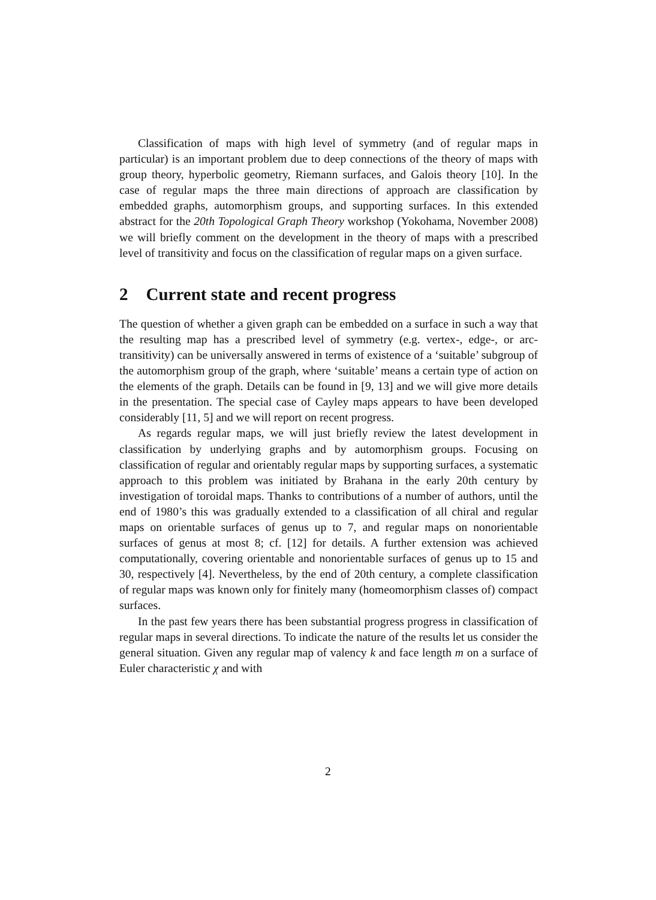Classification of maps with high level of symmetry (and of regular maps in particular) is an important problem due to deep connections of the theory of maps with group theory, hyperbolic geometry, Riemann surfaces, and Galois theory [10]. In the case of regular maps the three main directions of approach are classification by embedded graphs, automorphism groups, and supporting surfaces. In this extended abstract for the 20th Topological Graph Theory workshop (Yokohama, November 2008) we will briefly comment on the development in the theory of maps with a prescribed level of transitivity and focus on the classification of regular maps on a given surface.
2 Current state and recent progress
The question of whether a given graph can be embedded on a surface in such a way that the resulting map has a prescribed level of symmetry (e.g. vertex-, edge-, or arc-transitivity) can be universally answered in terms of existence of a ‘suitable’ subgroup of the automorphism group of the graph, where ‘suitable’ means a certain type of action on the elements of the graph. Details can be found in [9, 13] and we will give more details in the presentation. The special case of Cayley maps appears to have been developed considerably [11, 5] and we will report on recent progress.
As regards regular maps, we will just briefly review the latest development in classification by underlying graphs and by automorphism groups. Focusing on classification of regular and orientably regular maps by supporting surfaces, a systematic approach to this problem was initiated by Brahana in the early 20th century by investigation of toroidal maps. Thanks to contributions of a number of authors, until the end of 1980’s this was gradually extended to a classification of all chiral and regular maps on orientable surfaces of genus up to 7, and regular maps on nonorientable surfaces of genus at most 8; cf. [12] for details. A further extension was achieved computationally, covering orientable and nonorientable surfaces of genus up to 15 and 30, respectively [4]. Nevertheless, by the end of 20th century, a complete classification of regular maps was known only for finitely many (homeomorphism classes of) compact surfaces.
In the past few years there has been substantial progress progress in classification of regular maps in several directions. To indicate the nature of the results let us consider the general situation. Given any regular map of valency k and face length m on a surface of Euler characteristic χ and with
2